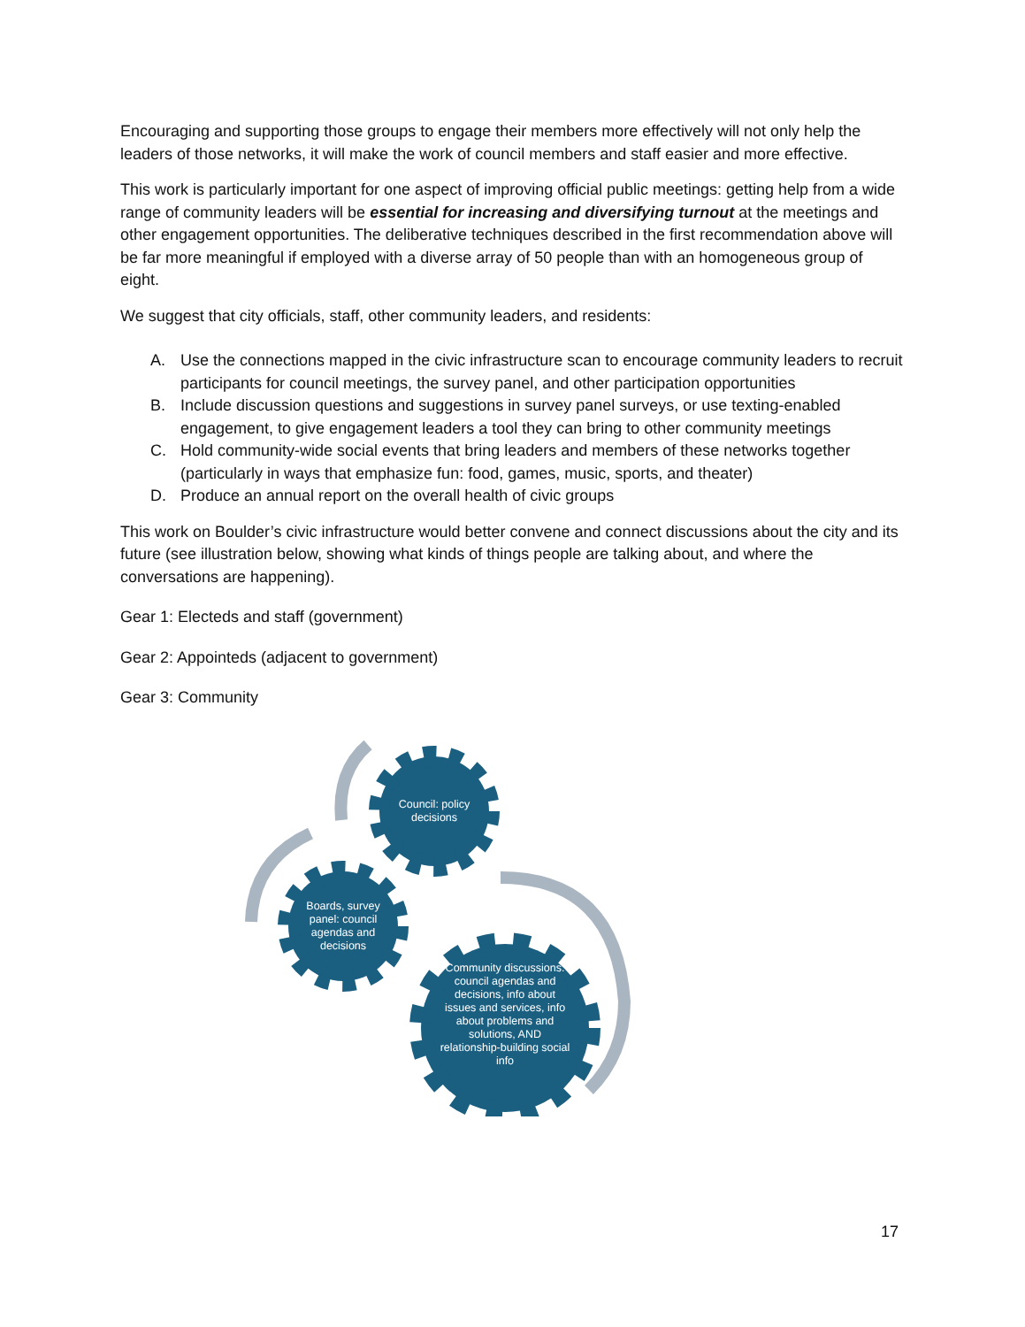Encouraging and supporting those groups to engage their members more effectively will not only help the leaders of those networks, it will make the work of council members and staff easier and more effective.
This work is particularly important for one aspect of improving official public meetings: getting help from a wide range of community leaders will be essential for increasing and diversifying turnout at the meetings and other engagement opportunities. The deliberative techniques described in the first recommendation above will be far more meaningful if employed with a diverse array of 50 people than with an homogeneous group of eight.
We suggest that city officials, staff, other community leaders, and residents:
A. Use the connections mapped in the civic infrastructure scan to encourage community leaders to recruit participants for council meetings, the survey panel, and other participation opportunities
B. Include discussion questions and suggestions in survey panel surveys, or use texting-enabled engagement, to give engagement leaders a tool they can bring to other community meetings
C. Hold community-wide social events that bring leaders and members of these networks together (particularly in ways that emphasize fun: food, games, music, sports, and theater)
D. Produce an annual report on the overall health of civic groups
This work on Boulder’s civic infrastructure would better convene and connect discussions about the city and its future (see illustration below, showing what kinds of things people are talking about, and where the conversations are happening).
Gear 1: Electeds and staff (government)
Gear 2: Appointeds (adjacent to government)
Gear 3: Community
Council: policy decisions
Boards, survey panel: council agendas and decisions
Community discussions: council agendas and decisions, info about issues and services, info about problems and solutions, AND relationship-building social info
17